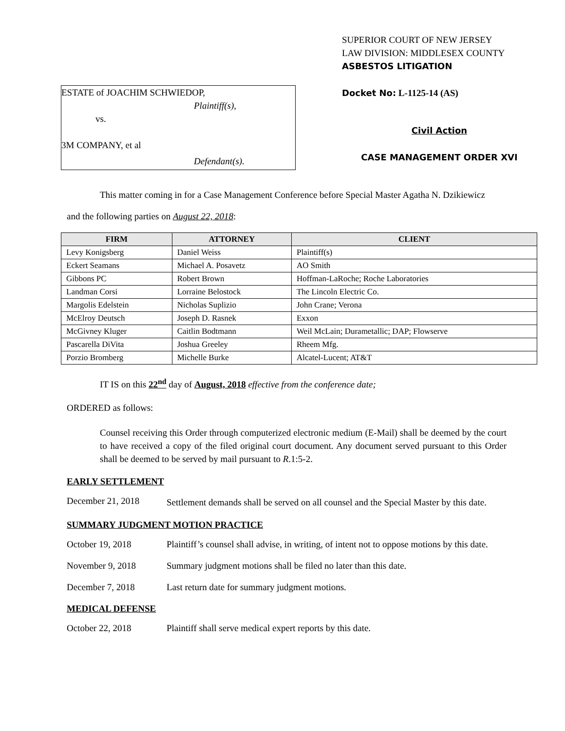ESTATE of JOACHIM SCHWIEDOP,
Plaintiff(s),
vs.
3M COMPANY, et al
Defendant(s).
SUPERIOR COURT OF NEW JERSEY
LAW DIVISION: MIDDLESEX COUNTY
ASBESTOS LITIGATION
Docket No: L-1125-14 (AS)
Civil Action
CASE MANAGEMENT ORDER XVI
This matter coming in for a Case Management Conference before Special Master Agatha N. Dzikiewicz
and the following parties on August 22, 2018:
| FIRM | ATTORNEY | CLIENT |
| --- | --- | --- |
| Levy Konigsberg | Daniel Weiss | Plaintiff(s) |
| Eckert Seamans | Michael A. Posavetz | AO Smith |
| Gibbons PC | Robert Brown | Hoffman-LaRoche; Roche Laboratories |
| Landman Corsi | Lorraine Belostock | The Lincoln Electric Co. |
| Margolis Edelstein | Nicholas Suplizio | John Crane; Verona |
| McElroy Deutsch | Joseph D. Rasnek | Exxon |
| McGivney Kluger | Caitlin Bodtmann | Weil McLain; Durametallic; DAP; Flowserve |
| Pascarella DiVita | Joshua Greeley | Rheem Mfg. |
| Porzio Bromberg | Michelle Burke | Alcatel-Lucent; AT&T |
IT IS on this 22<sup>nd</sup> day of August, 2018 effective from the conference date;
ORDERED as follows:
Counsel receiving this Order through computerized electronic medium (E-Mail) shall be deemed by the court to have received a copy of the filed original court document. Any document served pursuant to this Order shall be deemed to be served by mail pursuant to R.1:5-2.
EARLY SETTLEMENT
December 21, 2018 Settlement demands shall be served on all counsel and the Special Master by this date.
SUMMARY JUDGMENT MOTION PRACTICE
October 19, 2018 Plaintiff’s counsel shall advise, in writing, of intent not to oppose motions by this date.
November 9, 2018 Summary judgment motions shall be filed no later than this date.
December 7, 2018 Last return date for summary judgment motions.
MEDICAL DEFENSE
October 22, 2018 Plaintiff shall serve medical expert reports by this date.